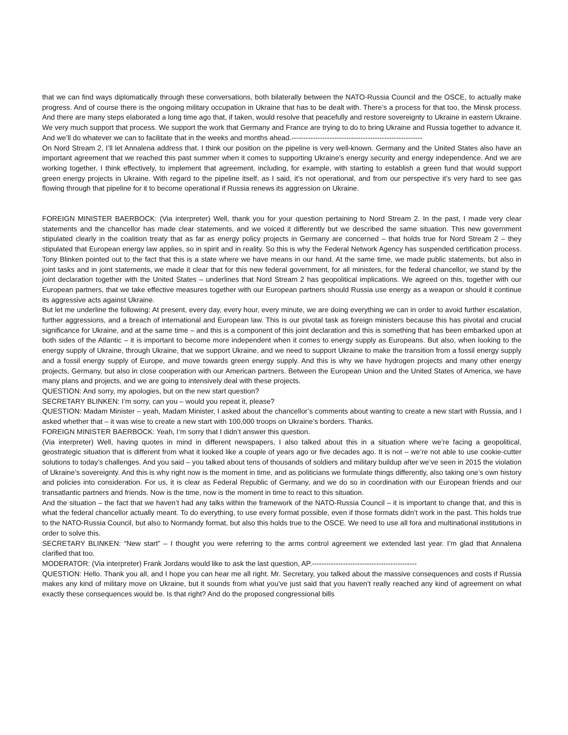that we can find ways diplomatically through these conversations, both bilaterally between the NATO-Russia Council and the OSCE, to actually make progress. And of course there is the ongoing military occupation in Ukraine that has to be dealt with. There’s a process for that too, the Minsk process. And there are many steps elaborated a long time ago that, if taken, would resolve that peacefully and restore sovereignty to Ukraine in eastern Ukraine. We very much support that process. We support the work that Germany and France are trying to do to bring Ukraine and Russia together to advance it. And we’ll do whatever we can to facilitate that in the weeks and months ahead.-------------------------------------------------------
On Nord Stream 2, I’ll let Annalena address that. I think our position on the pipeline is very well-known. Germany and the United States also have an important agreement that we reached this past summer when it comes to supporting Ukraine’s energy security and energy independence. And we are working together, I think effectively, to implement that agreement, including, for example, with starting to establish a green fund that would support green energy projects in Ukraine. With regard to the pipeline itself, as I said, it’s not operational, and from our perspective it’s very hard to see gas flowing through that pipeline for it to become operational if Russia renews its aggression on Ukraine.
FOREIGN MINISTER BAERBOCK: (Via interpreter) Well, thank you for your question pertaining to Nord Stream 2. In the past, I made very clear statements and the chancellor has made clear statements, and we voiced it differently but we described the same situation. This new government stipulated clearly in the coalition treaty that as far as energy policy projects in Germany are concerned – that holds true for Nord Stream 2 – they stipulated that European energy law applies, so in spirit and in reality. So this is why the Federal Network Agency has suspended certification process. Tony Blinken pointed out to the fact that this is a state where we have means in our hand. At the same time, we made public statements, but also in joint tasks and in joint statements, we made it clear that for this new federal government, for all ministers, for the federal chancellor, we stand by the joint declaration together with the United States – underlines that Nord Stream 2 has geopolitical implications. We agreed on this, together with our European partners, that we take effective measures together with our European partners should Russia use energy as a weapon or should it continue its aggressive acts against Ukraine.
But let me underline the following: At present, every day, every hour, every minute, we are doing everything we can in order to avoid further escalation, further aggressions, and a breach of international and European law. This is our pivotal task as foreign ministers because this has pivotal and crucial significance for Ukraine, and at the same time – and this is a component of this joint declaration and this is something that has been embarked upon at both sides of the Atlantic – it is important to become more independent when it comes to energy supply as Europeans. But also, when looking to the energy supply of Ukraine, through Ukraine, that we support Ukraine, and we need to support Ukraine to make the transition from a fossil energy supply and a fossil energy supply of Europe, and move towards green energy supply. And this is why we have hydrogen projects and many other energy projects, Germany, but also in close cooperation with our American partners. Between the European Union and the United States of America, we have many plans and projects, and we are going to intensively deal with these projects.
QUESTION: And sorry, my apologies, but on the new start question?
SECRETARY BLINKEN: I’m sorry, can you – would you repeat it, please?
QUESTION: Madam Minister – yeah, Madam Minister, I asked about the chancellor’s comments about wanting to create a new start with Russia, and I asked whether that – it was wise to create a new start with 100,000 troops on Ukraine’s borders. Thanks.
FOREIGN MINISTER BAERBOCK: Yeah, I’m sorry that I didn’t answer this question.
(Via interpreter) Well, having quotes in mind in different newspapers, I also talked about this in a situation where we’re facing a geopolitical, geostrategic situation that is different from what it looked like a couple of years ago or five decades ago. It is not – we’re not able to use cookie-cutter solutions to today’s challenges. And you said – you talked about tens of thousands of soldiers and military buildup after we’ve seen in 2015 the violation of Ukraine’s sovereignty. And this is why right now is the moment in time, and as politicians we formulate things differently, also taking one’s own history and policies into consideration. For us, it is clear as Federal Republic of Germany, and we do so in coordination with our European friends and our transatlantic partners and friends. Now is the time, now is the moment in time to react to this situation.
And the situation – the fact that we haven’t had any talks within the framework of the NATO-Russia Council – it is important to change that, and this is what the federal chancellor actually meant. To do everything, to use every format possible, even if those formats didn’t work in the past. This holds true to the NATO-Russia Council, but also to Normandy format, but also this holds true to the OSCE. We need to use all fora and multinational institutions in order to solve this.
SECRETARY BLINKEN: “New start” – I thought you were referring to the arms control agreement we extended last year. I’m glad that Annalena clarified that too.
MODERATOR: (Via interpreter) Frank Jordans would like to ask the last question, AP.--------------------------------------------
QUESTION: Hello. Thank you all, and I hope you can hear me all right. Mr. Secretary, you talked about the massive consequences and costs if Russia makes any kind of military move on Ukraine, but it sounds from what you’ve just said that you haven’t really reached any kind of agreement on what exactly these consequences would be. Is that right? And do the proposed congressional bills